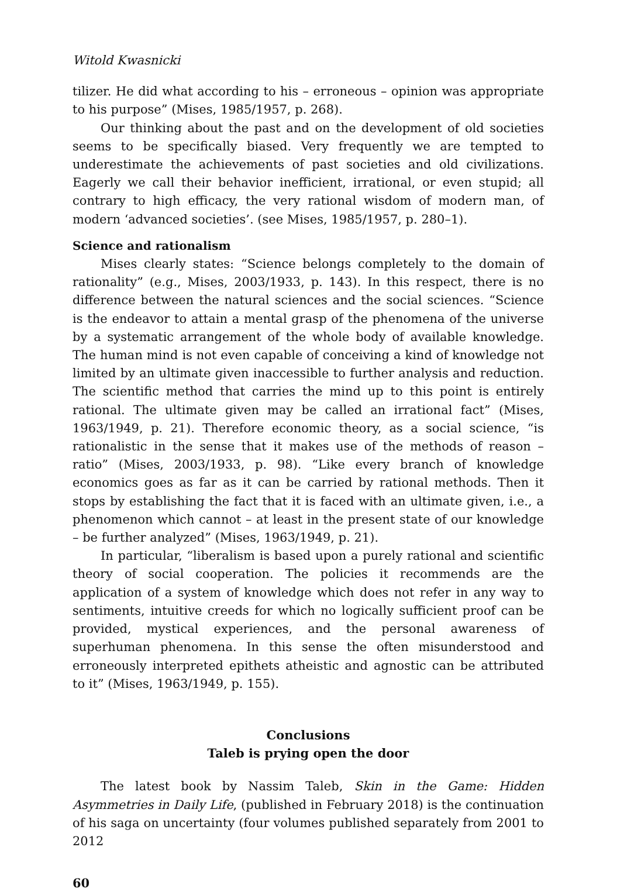Witold Kwasnicki
tilizer. He did what according to his – erroneous – opinion was appropriate to his purpose” (Mises, 1985/1957, p. 268).
Our thinking about the past and on the development of old societies seems to be specifically biased. Very frequently we are tempted to underestimate the achievements of past societies and old civilizations. Eagerly we call their behavior inefficient, irrational, or even stupid; all contrary to high efficacy, the very rational wisdom of modern man, of modern ‘advanced societies’. (see Mises, 1985/1957, p. 280–1).
Science and rationalism
Mises clearly states: “Science belongs completely to the domain of rationality” (e.g., Mises, 2003/1933, p. 143). In this respect, there is no difference between the natural sciences and the social sciences. “Science is the endeavor to attain a mental grasp of the phenomena of the universe by a systematic arrangement of the whole body of available knowledge. The human mind is not even capable of conceiving a kind of knowledge not limited by an ultimate given inaccessible to further analysis and reduction. The scientific method that carries the mind up to this point is entirely rational. The ultimate given may be called an irrational fact” (Mises, 1963/1949, p. 21). Therefore economic theory, as a social science, “is rationalistic in the sense that it makes use of the methods of reason – ratio” (Mises, 2003/1933, p. 98). “Like every branch of knowledge economics goes as far as it can be carried by rational methods. Then it stops by establishing the fact that it is faced with an ultimate given, i.e., a phenomenon which cannot – at least in the present state of our knowledge – be further analyzed” (Mises, 1963/1949, p. 21).
In particular, “liberalism is based upon a purely rational and scientific theory of social cooperation. The policies it recommends are the application of a system of knowledge which does not refer in any way to sentiments, intuitive creeds for which no logically sufficient proof can be provided, mystical experiences, and the personal awareness of superhuman phenomena. In this sense the often misunderstood and erroneously interpreted epithets atheistic and agnostic can be attributed to it” (Mises, 1963/1949, p. 155).
Conclusions
Taleb is prying open the door
The latest book by Nassim Taleb, Skin in the Game: Hidden Asymmetries in Daily Life, (published in February 2018) is the continuation of his saga on uncertainty (four volumes published separately from 2001 to 2012
60